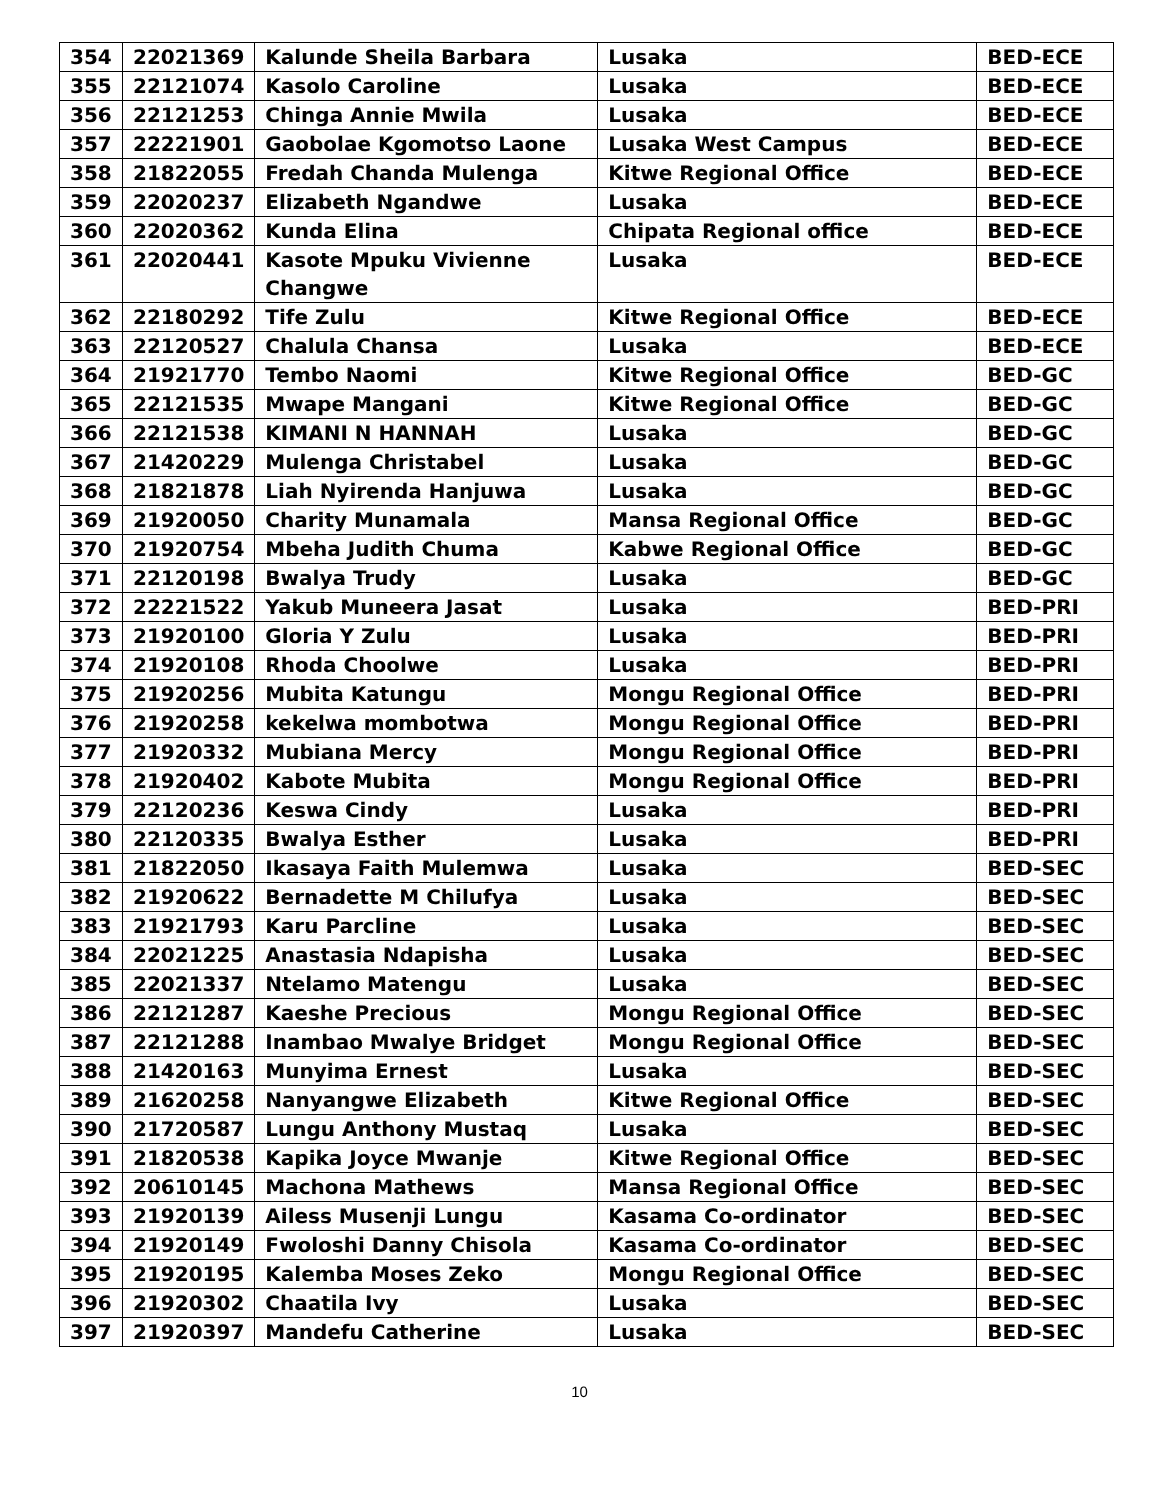| 354 | 22021369 | Kalunde Sheila Barbara | Lusaka | BED-ECE |
| 355 | 22121074 | Kasolo Caroline | Lusaka | BED-ECE |
| 356 | 22121253 | Chinga Annie Mwila | Lusaka | BED-ECE |
| 357 | 22221901 | Gaobolae Kgomotso Laone | Lusaka West Campus | BED-ECE |
| 358 | 21822055 | Fredah Chanda Mulenga | Kitwe Regional Office | BED-ECE |
| 359 | 22020237 | Elizabeth Ngandwe | Lusaka | BED-ECE |
| 360 | 22020362 | Kunda Elina | Chipata Regional office | BED-ECE |
| 361 | 22020441 | Kasote Mpuku Vivienne Changwe | Lusaka | BED-ECE |
| 362 | 22180292 | Tife Zulu | Kitwe Regional Office | BED-ECE |
| 363 | 22120527 | Chalula Chansa | Lusaka | BED-ECE |
| 364 | 21921770 | Tembo Naomi | Kitwe Regional Office | BED-GC |
| 365 | 22121535 | Mwape Mangani | Kitwe Regional Office | BED-GC |
| 366 | 22121538 | KIMANI N HANNAH | Lusaka | BED-GC |
| 367 | 21420229 | Mulenga Christabel | Lusaka | BED-GC |
| 368 | 21821878 | Liah Nyirenda Hanjuwa | Lusaka | BED-GC |
| 369 | 21920050 | Charity Munamala | Mansa Regional Office | BED-GC |
| 370 | 21920754 | Mbeha Judith Chuma | Kabwe Regional Office | BED-GC |
| 371 | 22120198 | Bwalya Trudy | Lusaka | BED-GC |
| 372 | 22221522 | Yakub Muneera Jasat | Lusaka | BED-PRI |
| 373 | 21920100 | Gloria Y Zulu | Lusaka | BED-PRI |
| 374 | 21920108 | Rhoda Choolwe | Lusaka | BED-PRI |
| 375 | 21920256 | Mubita Katungu | Mongu Regional Office | BED-PRI |
| 376 | 21920258 | kekelwa mombotwa | Mongu Regional Office | BED-PRI |
| 377 | 21920332 | Mubiana Mercy | Mongu Regional Office | BED-PRI |
| 378 | 21920402 | Kabote Mubita | Mongu Regional Office | BED-PRI |
| 379 | 22120236 | Keswa Cindy | Lusaka | BED-PRI |
| 380 | 22120335 | Bwalya Esther | Lusaka | BED-PRI |
| 381 | 21822050 | Ikasaya Faith Mulemwa | Lusaka | BED-SEC |
| 382 | 21920622 | Bernadette M Chilufya | Lusaka | BED-SEC |
| 383 | 21921793 | Karu Parcline | Lusaka | BED-SEC |
| 384 | 22021225 | Anastasia Ndapisha | Lusaka | BED-SEC |
| 385 | 22021337 | Ntelamo Matengu | Lusaka | BED-SEC |
| 386 | 22121287 | Kaeshe Precious | Mongu Regional Office | BED-SEC |
| 387 | 22121288 | Inambao Mwalye Bridget | Mongu Regional Office | BED-SEC |
| 388 | 21420163 | Munyima Ernest | Lusaka | BED-SEC |
| 389 | 21620258 | Nanyangwe Elizabeth | Kitwe Regional Office | BED-SEC |
| 390 | 21720587 | Lungu Anthony Mustaq | Lusaka | BED-SEC |
| 391 | 21820538 | Kapika Joyce Mwanje | Kitwe Regional Office | BED-SEC |
| 392 | 20610145 | Machona Mathews | Mansa Regional Office | BED-SEC |
| 393 | 21920139 | Ailess Musenji Lungu | Kasama Co-ordinator | BED-SEC |
| 394 | 21920149 | Fwoloshi Danny Chisola | Kasama Co-ordinator | BED-SEC |
| 395 | 21920195 | Kalemba Moses Zeko | Mongu Regional Office | BED-SEC |
| 396 | 21920302 | Chaatila Ivy | Lusaka | BED-SEC |
| 397 | 21920397 | Mandefu Catherine | Lusaka | BED-SEC |
10